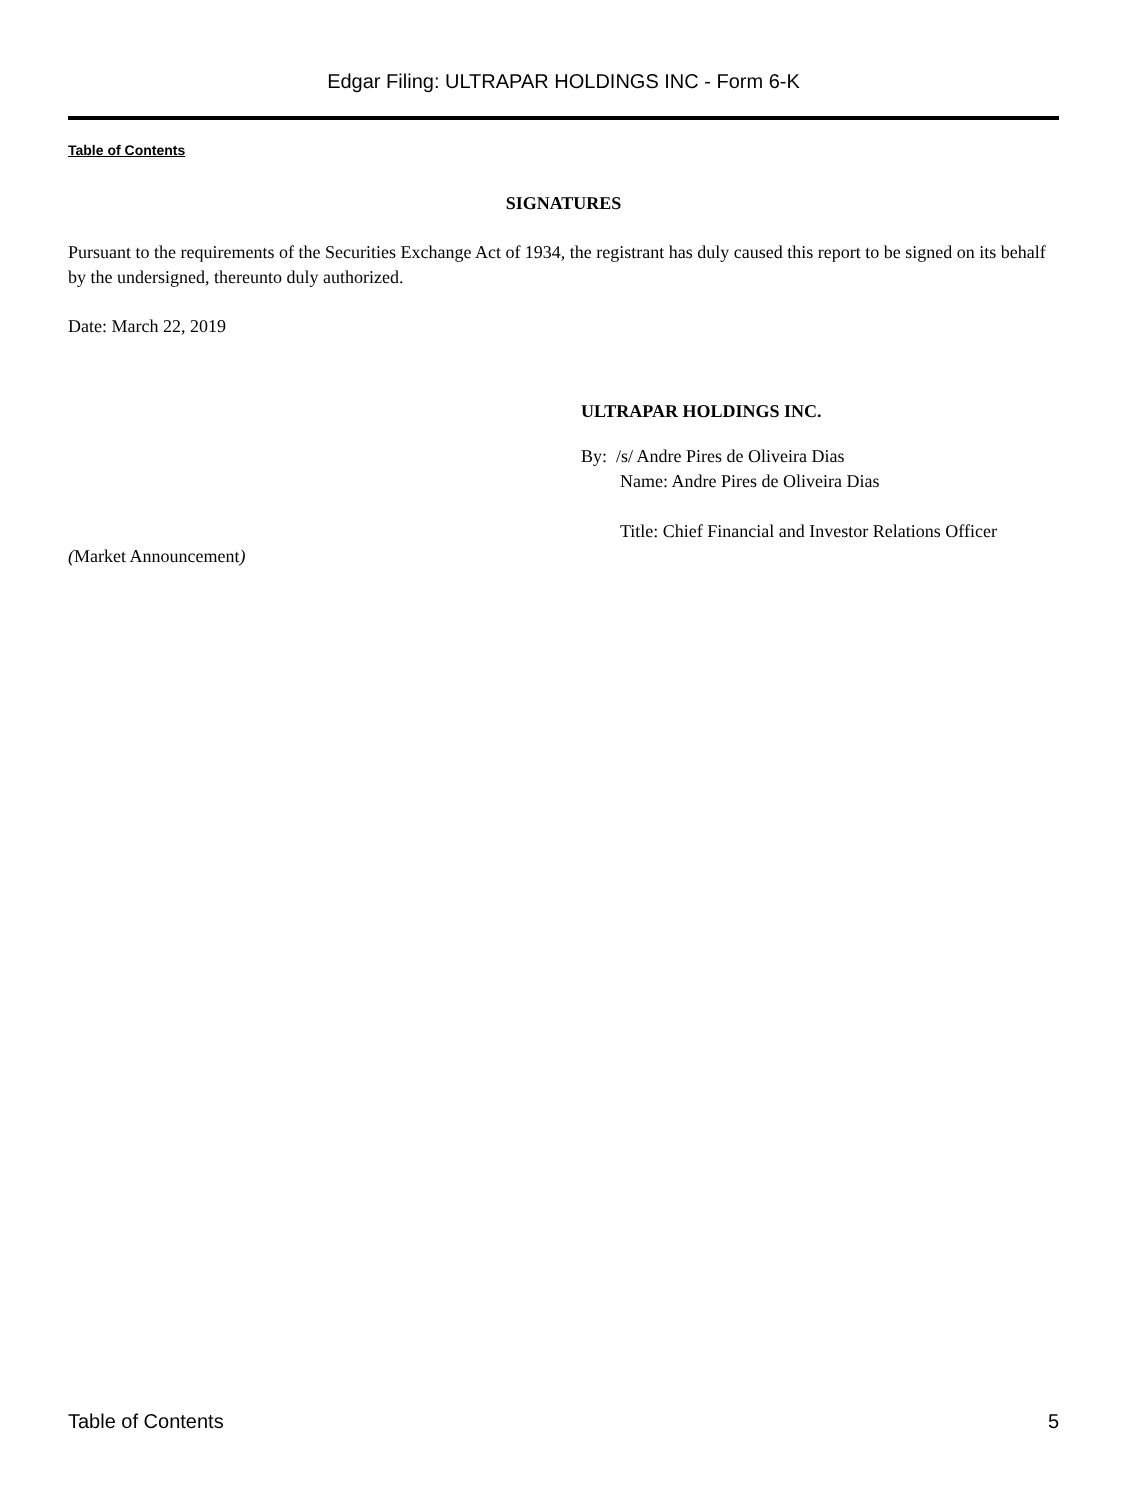Edgar Filing: ULTRAPAR HOLDINGS INC - Form 6-K
Table of Contents
SIGNATURES
Pursuant to the requirements of the Securities Exchange Act of 1934, the registrant has duly caused this report to be signed on its behalf by the undersigned, thereunto duly authorized.
Date: March 22, 2019
ULTRAPAR HOLDINGS INC.
By: /s/ Andre Pires de Oliveira Dias
Name: Andre Pires de Oliveira Dias
Title: Chief Financial and Investor Relations Officer
(Market Announcement)
Table of Contents 5